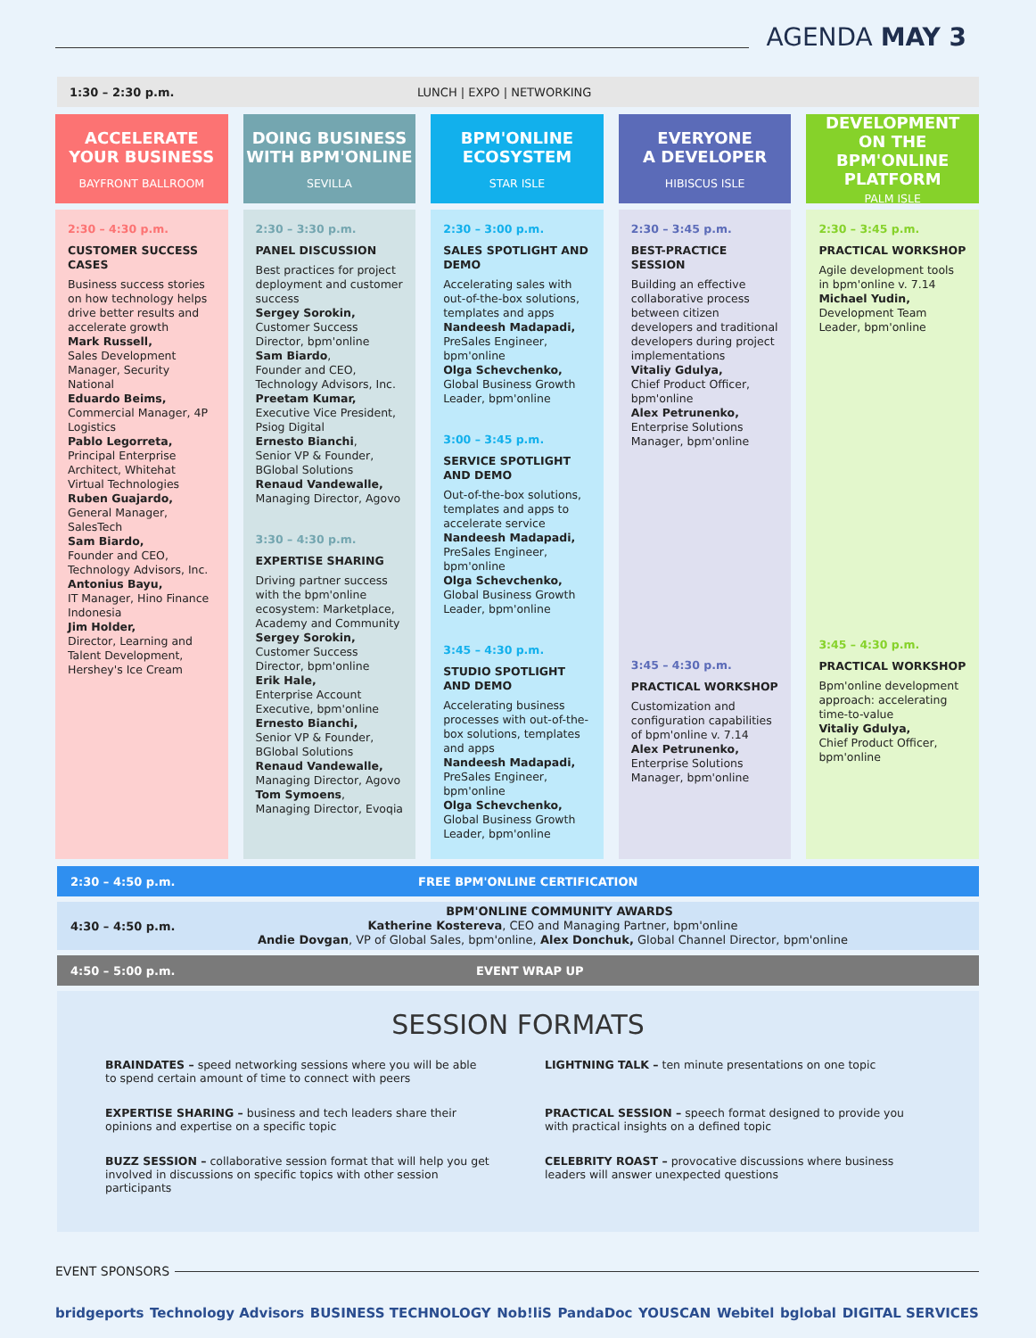AGENDA MAY 3
1:30 – 2:30 p.m. LUNCH | EXPO | NETWORKING
ACCELERATE
YOUR BUSINESS
BAYFRONT BALLROOM
2:30 – 4:30 p.m.
CUSTOMER SUCCESS CASES
Business success stories on how technology helps drive better results and accelerate growth
Mark Russell,
Sales Development Manager, Security National
Eduardo Beims,
Commercial Manager, 4P Logistics
Pablo Legorreta,
Principal Enterprise Architect, Whitehat Virtual Technologies
Ruben Guajardo,
General Manager, SalesTech
Sam Biardo,
Founder and CEO, Technology Advisors, Inc.
Antonius Bayu,
IT Manager, Hino Finance Indonesia
Jim Holder,
Director, Learning and Talent Development, Hershey's Ice Cream
DOING BUSINESS
WITH BPM'ONLINE
SEVILLA
2:30 – 3:30 p.m.
PANEL DISCUSSION
Best practices for project deployment and customer success
Sergey Sorokin,
Customer Success Director, bpm'online
Sam Biardo,
Founder and CEO, Technology Advisors, Inc.
Preetam Kumar,
Executive Vice President, Psiog Digital
Ernesto Bianchi,
Senior VP & Founder, BGlobal Solutions
Renaud Vandewalle,
Managing Director, Agovo
3:30 – 4:30 p.m.
EXPERTISE SHARING
Driving partner success with the bpm'online ecosystem: Marketplace, Academy and Community
Sergey Sorokin,
Customer Success Director, bpm'online
Erik Hale,
Enterprise Account Executive, bpm'online
Ernesto Bianchi,
Senior VP & Founder, BGlobal Solutions
Renaud Vandewalle,
Managing Director, Agovo
Tom Symoens,
Managing Director, Evoqia
BPM'ONLINE
ECOSYSTEM
STAR ISLE
2:30 – 3:00 p.m.
SALES SPOTLIGHT AND DEMO
Accelerating sales with out-of-the-box solutions, templates and apps
Nandeesh Madapadi,
PreSales Engineer, bpm'online
Olga Schevchenko,
Global Business Growth Leader, bpm'online
3:00 – 3:45 p.m.
SERVICE SPOTLIGHT AND DEMO
Out-of-the-box solutions, templates and apps to accelerate service
Nandeesh Madapadi,
PreSales Engineer, bpm'online
Olga Schevchenko,
Global Business Growth Leader, bpm'online
3:45 – 4:30 p.m.
STUDIO SPOTLIGHT AND DEMO
Accelerating business processes with out-of-the-box solutions, templates and apps
Nandeesh Madapadi,
PreSales Engineer, bpm'online
Olga Schevchenko,
Global Business Growth Leader, bpm'online
EVERYONE
A DEVELOPER
HIBISCUS ISLE
2:30 – 3:45 p.m.
BEST-PRACTICE SESSION
Building an effective collaborative process between citizen developers and traditional developers during project implementations
Vitaliy Gdulya,
Chief Product Officer, bpm'online
Alex Petrunenko,
Enterprise Solutions Manager, bpm'online
3:45 – 4:30 p.m.
PRACTICAL WORKSHOP
Customization and configuration capabilities of bpm'online v. 7.14
Alex Petrunenko,
Enterprise Solutions Manager, bpm'online
DEVELOPMENT
ON THE BPM'ONLINE
PLATFORM
PALM ISLE
2:30 – 3:45 p.m.
PRACTICAL WORKSHOP
Agile development tools in bpm'online v. 7.14
Michael Yudin,
Development Team Leader, bpm'online
3:45 – 4:30 p.m.
PRACTICAL WORKSHOP
Bpm'online development approach: accelerating time-to-value
Vitaliy Gdulya,
Chief Product Officer, bpm'online
2:30 – 4:50 p.m. FREE BPM'ONLINE CERTIFICATION
4:30 – 4:50 p.m.
BPM'ONLINE COMMUNITY AWARDS
Katherine Kostereva, CEO and Managing Partner, bpm'online
Andie Dovgan, VP of Global Sales, bpm'online, Alex Donchuk, Global Channel Director, bpm'online
4:50 – 5:00 p.m. EVENT WRAP UP
SESSION FORMATS
BRAINDATES – speed networking sessions where you will be able to spend certain amount of time to connect with peers
LIGHTNING TALK – ten minute presentations on one topic
EXPERTISE SHARING – business and tech leaders share their opinions and expertise on a specific topic
PRACTICAL SESSION – speech format designed to provide you with practical insights on a defined topic
BUZZ SESSION – collaborative session format that will help you get involved in discussions on specific topics with other session participants
CELEBRITY ROAST – provocative discussions where business leaders will answer unexpected questions
EVENT SPONSORS
bridgeports Technology Advisors BUSINESS TECHNOLOGY Nob!liS PandaDoc YOUSCAN Webitel bglobal DIGITAL SERVICES